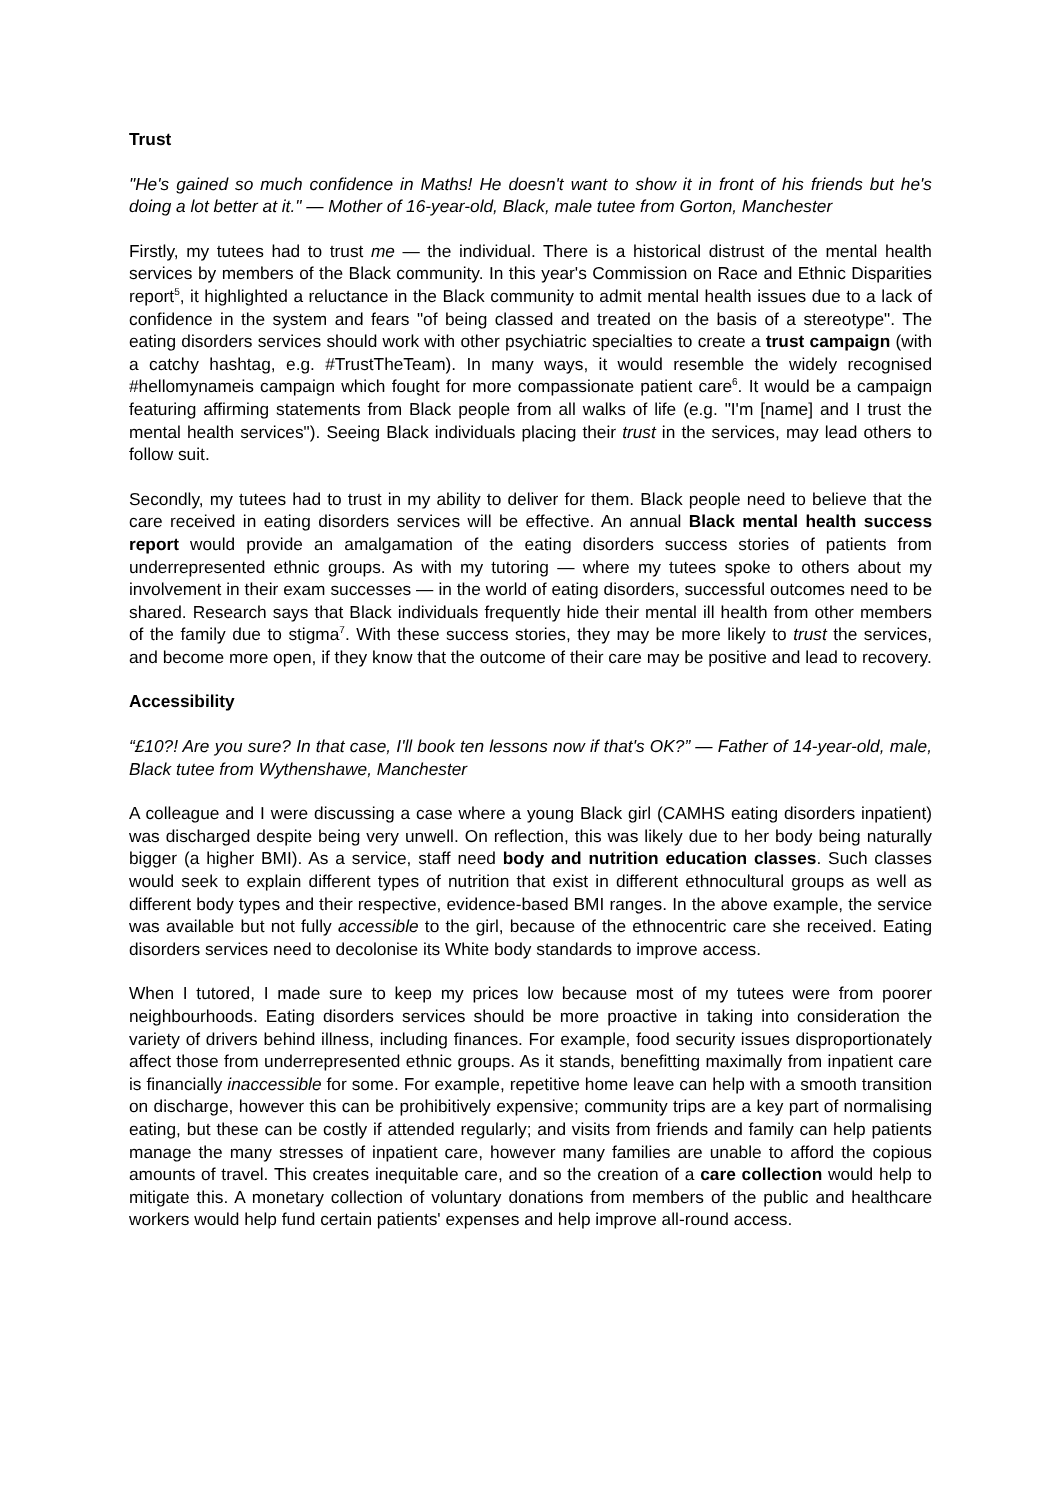Trust
"He's gained so much confidence in Maths! He doesn't want to show it in front of his friends but he's doing a lot better at it." — Mother of 16-year-old, Black, male tutee from Gorton, Manchester
Firstly, my tutees had to trust me — the individual. There is a historical distrust of the mental health services by members of the Black community. In this year's Commission on Race and Ethnic Disparities report<sup>5</sup>, it highlighted a reluctance in the Black community to admit mental health issues due to a lack of confidence in the system and fears "of being classed and treated on the basis of a stereotype". The eating disorders services should work with other psychiatric specialties to create a trust campaign (with a catchy hashtag, e.g. #TrustTheTeam). In many ways, it would resemble the widely recognised #hellomynameis campaign which fought for more compassionate patient care<sup>6</sup>. It would be a campaign featuring affirming statements from Black people from all walks of life (e.g. "I'm [name] and I trust the mental health services"). Seeing Black individuals placing their trust in the services, may lead others to follow suit.
Secondly, my tutees had to trust in my ability to deliver for them. Black people need to believe that the care received in eating disorders services will be effective. An annual Black mental health success report would provide an amalgamation of the eating disorders success stories of patients from underrepresented ethnic groups. As with my tutoring — where my tutees spoke to others about my involvement in their exam successes — in the world of eating disorders, successful outcomes need to be shared. Research says that Black individuals frequently hide their mental ill health from other members of the family due to stigma<sup>7</sup>. With these success stories, they may be more likely to trust the services, and become more open, if they know that the outcome of their care may be positive and lead to recovery.
Accessibility
“£10?! Are you sure? In that case, I'll book ten lessons now if that's OK?” — Father of 14-year-old, male, Black tutee from Wythenshawe, Manchester
A colleague and I were discussing a case where a young Black girl (CAMHS eating disorders inpatient) was discharged despite being very unwell. On reflection, this was likely due to her body being naturally bigger (a higher BMI). As a service, staff need body and nutrition education classes. Such classes would seek to explain different types of nutrition that exist in different ethnocultural groups as well as different body types and their respective, evidence-based BMI ranges. In the above example, the service was available but not fully accessible to the girl, because of the ethnocentric care she received. Eating disorders services need to decolonise its White body standards to improve access.
When I tutored, I made sure to keep my prices low because most of my tutees were from poorer neighbourhoods. Eating disorders services should be more proactive in taking into consideration the variety of drivers behind illness, including finances. For example, food security issues disproportionately affect those from underrepresented ethnic groups. As it stands, benefitting maximally from inpatient care is financially inaccessible for some. For example, repetitive home leave can help with a smooth transition on discharge, however this can be prohibitively expensive; community trips are a key part of normalising eating, but these can be costly if attended regularly; and visits from friends and family can help patients manage the many stresses of inpatient care, however many families are unable to afford the copious amounts of travel. This creates inequitable care, and so the creation of a care collection would help to mitigate this. A monetary collection of voluntary donations from members of the public and healthcare workers would help fund certain patients' expenses and help improve all-round access.